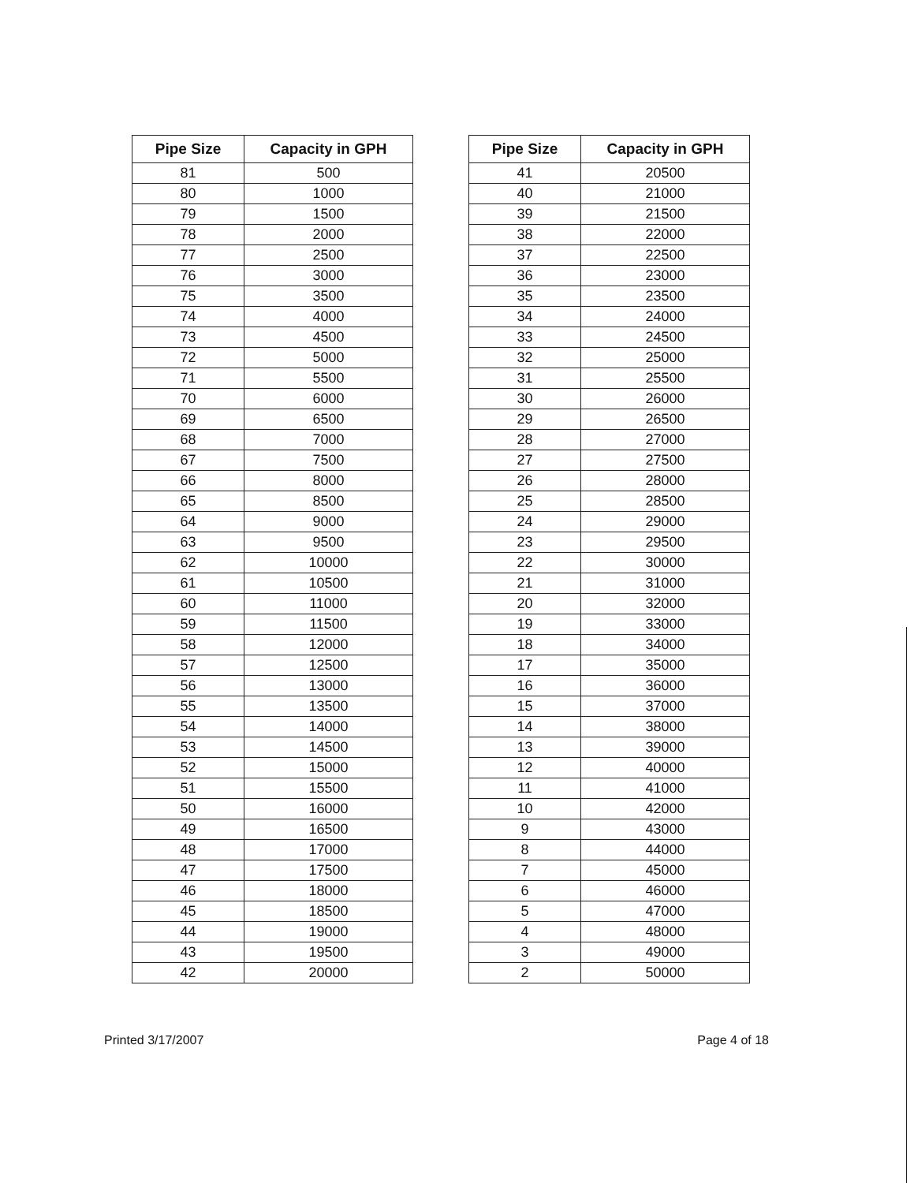| Pipe Size | Capacity in GPH |
| --- | --- |
| 81 | 500 |
| 80 | 1000 |
| 79 | 1500 |
| 78 | 2000 |
| 77 | 2500 |
| 76 | 3000 |
| 75 | 3500 |
| 74 | 4000 |
| 73 | 4500 |
| 72 | 5000 |
| 71 | 5500 |
| 70 | 6000 |
| 69 | 6500 |
| 68 | 7000 |
| 67 | 7500 |
| 66 | 8000 |
| 65 | 8500 |
| 64 | 9000 |
| 63 | 9500 |
| 62 | 10000 |
| 61 | 10500 |
| 60 | 11000 |
| 59 | 11500 |
| 58 | 12000 |
| 57 | 12500 |
| 56 | 13000 |
| 55 | 13500 |
| 54 | 14000 |
| 53 | 14500 |
| 52 | 15000 |
| 51 | 15500 |
| 50 | 16000 |
| 49 | 16500 |
| 48 | 17000 |
| 47 | 17500 |
| 46 | 18000 |
| 45 | 18500 |
| 44 | 19000 |
| 43 | 19500 |
| 42 | 20000 |
| Pipe Size | Capacity in GPH |
| --- | --- |
| 41 | 20500 |
| 40 | 21000 |
| 39 | 21500 |
| 38 | 22000 |
| 37 | 22500 |
| 36 | 23000 |
| 35 | 23500 |
| 34 | 24000 |
| 33 | 24500 |
| 32 | 25000 |
| 31 | 25500 |
| 30 | 26000 |
| 29 | 26500 |
| 28 | 27000 |
| 27 | 27500 |
| 26 | 28000 |
| 25 | 28500 |
| 24 | 29000 |
| 23 | 29500 |
| 22 | 30000 |
| 21 | 31000 |
| 20 | 32000 |
| 19 | 33000 |
| 18 | 34000 |
| 17 | 35000 |
| 16 | 36000 |
| 15 | 37000 |
| 14 | 38000 |
| 13 | 39000 |
| 12 | 40000 |
| 11 | 41000 |
| 10 | 42000 |
| 9 | 43000 |
| 8 | 44000 |
| 7 | 45000 |
| 6 | 46000 |
| 5 | 47000 |
| 4 | 48000 |
| 3 | 49000 |
| 2 | 50000 |
Printed 3/17/2007 Page 4 of 18